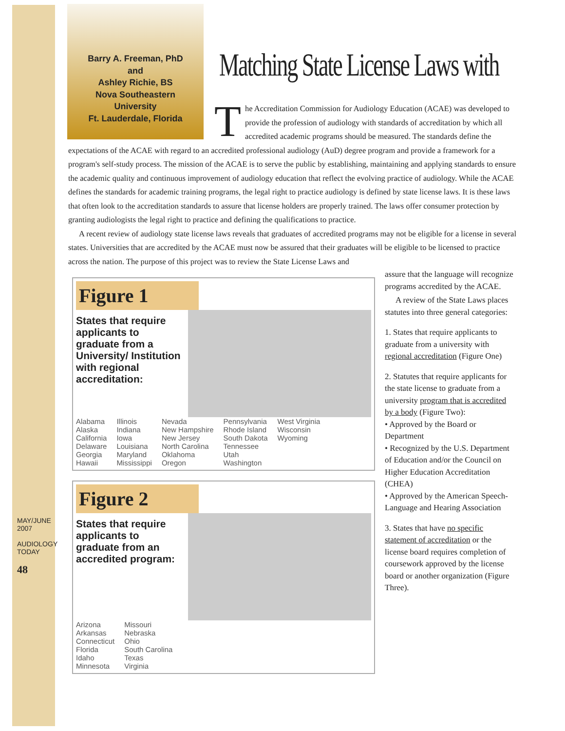MAY/JUNE 2007
AUDIOLOGY TODAY
48
Barry A. Freeman, PhD
and
Ashley Richie, BS
Nova Southeastern
University
Ft. Lauderdale, Florida
Matching State License Laws with
The Accreditation Commission for Audiology Education (ACAE) was developed to provide the profession of audiology with standards of accreditation by which all accredited academic programs should be measured. The standards define the expectations of the ACAE with regard to an accredited professional audiology (AuD) degree program and provide a framework for a program's self-study process. The mission of the ACAE is to serve the public by establishing, maintaining and applying standards to ensure the academic quality and continuous improvement of audiology education that reflect the evolving practice of audiology. While the ACAE defines the standards for academic training programs, the legal right to practice audiology is defined by state license laws. It is these laws that often look to the accreditation standards to assure that license holders are properly trained. The laws offer consumer protection by granting audiologists the legal right to practice and defining the qualifications to practice.
A recent review of audiology state license laws reveals that graduates of accredited programs may not be eligible for a license in several states. Universities that are accredited by the ACAE must now be assured that their graduates will be eligible to be licensed to practice across the nation. The purpose of this project was to review the State License Laws and
Figure 1
States that require applicants to graduate from a University/ Institution with regional accreditation:
Alabama
Alaska
California
Delaware
Georgia
Hawaii
Illinois
Indiana
Iowa
Louisiana
Maryland
Mississippi
Nevada
New Hampshire
New Jersey
North Carolina
Oklahoma
Oregon
Pennsylvania
Rhode Island
South Dakota
Tennessee
Utah
Washington
West Virginia
Wisconsin
Wyoming
Figure 2
States that require applicants to graduate from an accredited program:
Arizona
Arkansas
Connecticut
Florida
Idaho
Minnesota
Missouri
Nebraska
Ohio
South Carolina
Texas
Virginia
assure that the language will recognize programs accredited by the ACAE.
A review of the State Laws places statutes into three general categories:
1. States that require applicants to graduate from a university with regional accreditation (Figure One)
2. Statutes that require applicants for the state license to graduate from a university program that is accredited by a body (Figure Two):
• Approved by the Board or Department
• Recognized by the U.S. Department of Education and/or the Council on Higher Education Accreditation (CHEA)
• Approved by the American Speech-Language and Hearing Association
3. States that have no specific statement of accreditation or the license board requires completion of coursework approved by the license board or another organization (Figure Three).